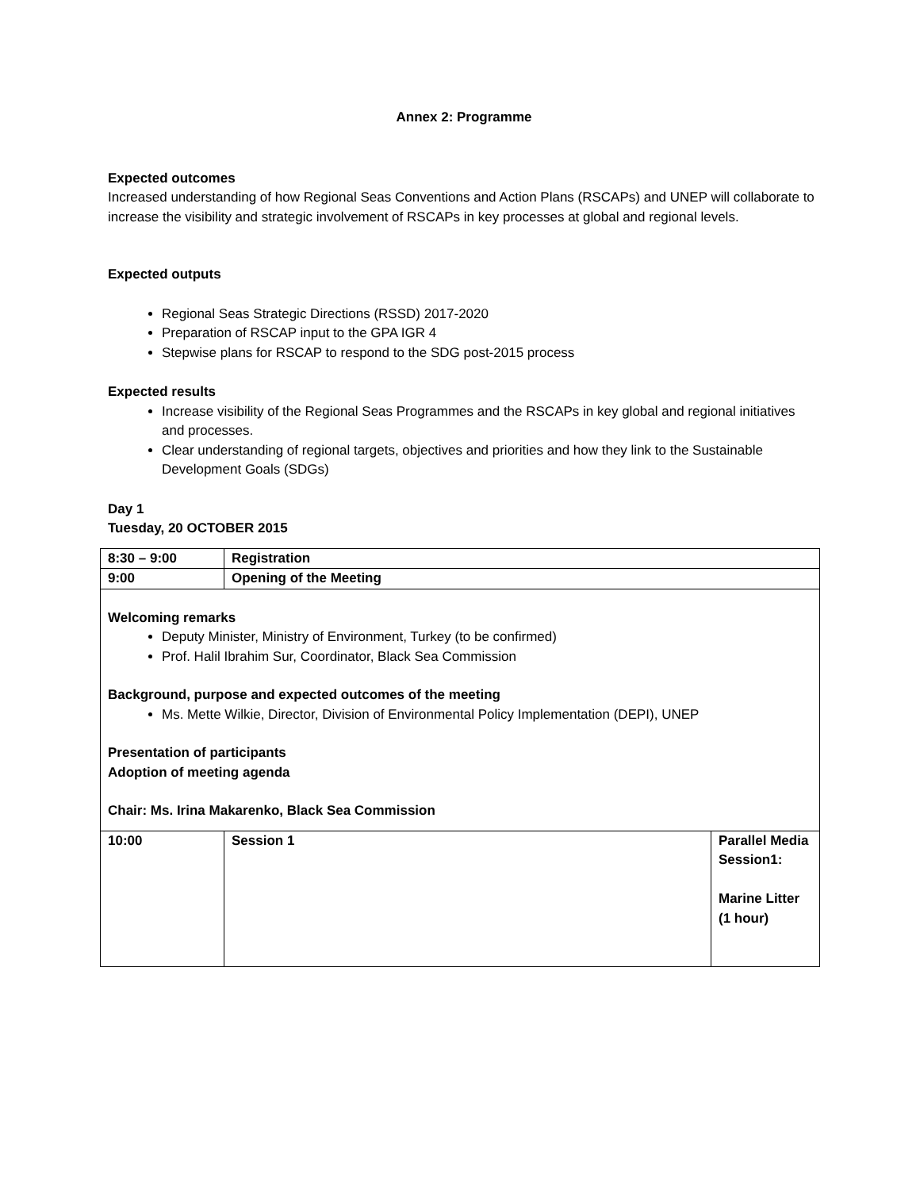Annex 2: Programme
Expected outcomes
Increased understanding of how Regional Seas Conventions and Action Plans (RSCAPs) and UNEP will collaborate to increase the visibility and strategic involvement of RSCAPs in key processes at global and regional levels.
Expected outputs
Regional Seas Strategic Directions (RSSD) 2017-2020
Preparation of RSCAP input to the GPA IGR 4
Stepwise plans for RSCAP to respond to the SDG post-2015 process
Expected results
Increase visibility of the Regional Seas Programmes and the RSCAPs in key global and regional initiatives and processes.
Clear understanding of regional targets, objectives and priorities and how they link to the Sustainable Development Goals (SDGs)
Day 1
Tuesday, 20 OCTOBER 2015
| 8:30 – 9:00 | Registration | |
| 9:00 | Opening of the Meeting | |
| Welcoming remarks Deputy Minister, Ministry of Environment, Turkey (to be confirmed) Prof. Halil Ibrahim Sur, Coordinator, Black Sea Commission Background, purpose and expected outcomes of the meeting Ms. Mette Wilkie, Director, Division of Environmental Policy Implementation (DEPI), UNEP Presentation of participants Adoption of meeting agenda Chair: Ms. Irina Makarenko, Black Sea Commission | | |
| 10:00 | Session 1 | Parallel Media Session1: Marine Litter (1 hour) |